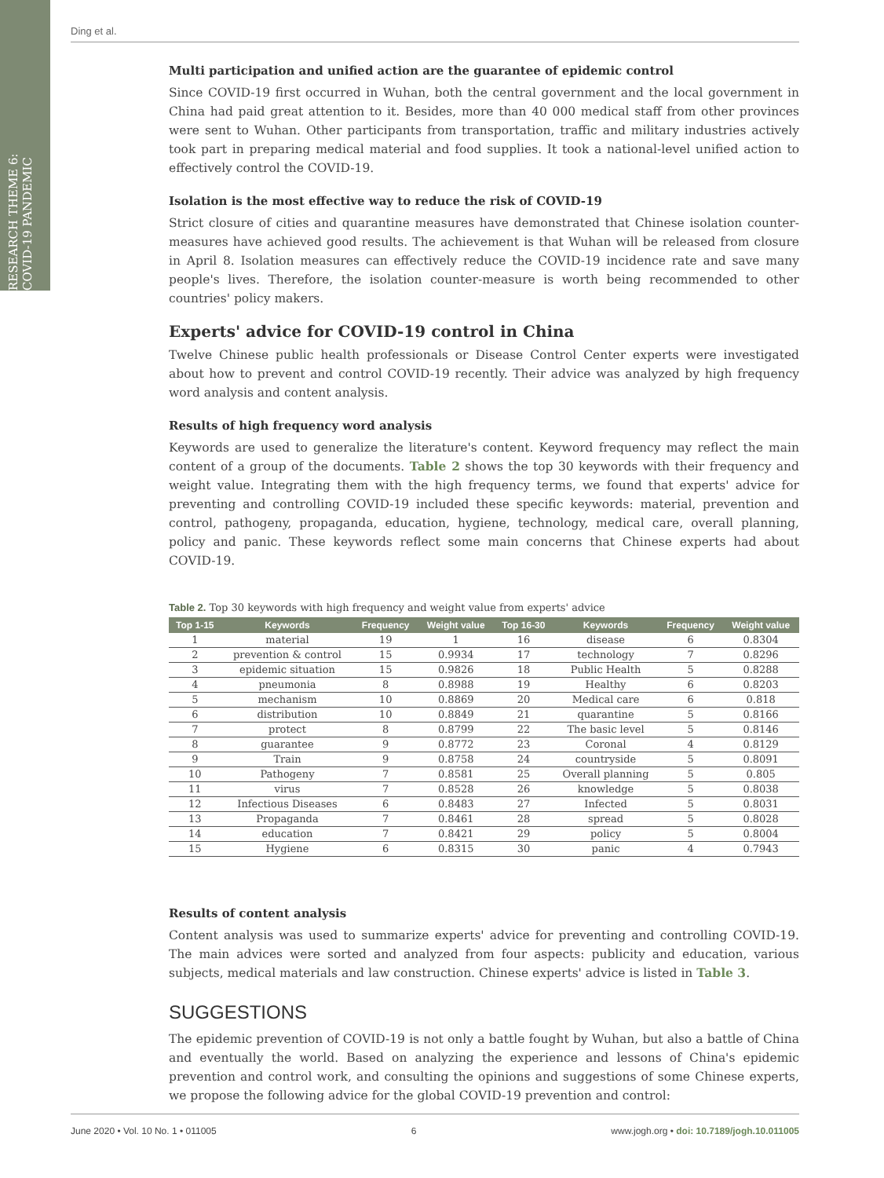RESEARCH THEME 6: COVID-19 PANDEMIC
Ding et al.
Multi participation and unified action are the guarantee of epidemic control
Since COVID-19 first occurred in Wuhan, both the central government and the local government in China had paid great attention to it. Besides, more than 40 000 medical staff from other provinces were sent to Wuhan. Other participants from transportation, traffic and military industries actively took part in preparing medical material and food supplies. It took a national-level unified action to effectively control the COVID-19.
Isolation is the most effective way to reduce the risk of COVID-19
Strict closure of cities and quarantine measures have demonstrated that Chinese isolation counter-measures have achieved good results. The achievement is that Wuhan will be released from closure in April 8. Isolation measures can effectively reduce the COVID-19 incidence rate and save many people's lives. Therefore, the isolation counter-measure is worth being recommended to other countries' policy makers.
Experts' advice for COVID-19 control in China
Twelve Chinese public health professionals or Disease Control Center experts were investigated about how to prevent and control COVID-19 recently. Their advice was analyzed by high frequency word analysis and content analysis.
Results of high frequency word analysis
Keywords are used to generalize the literature's content. Keyword frequency may reflect the main content of a group of the documents. Table 2 shows the top 30 keywords with their frequency and weight value. Integrating them with the high frequency terms, we found that experts' advice for preventing and controlling COVID-19 included these specific keywords: material, prevention and control, pathogeny, propaganda, education, hygiene, technology, medical care, overall planning, policy and panic. These keywords reflect some main concerns that Chinese experts had about COVID-19.
Table 2. Top 30 keywords with high frequency and weight value from experts' advice
| Top 1-15 | Keywords | Frequency | Weight value | Top 16-30 | Keywords | Frequency | Weight value |
| --- | --- | --- | --- | --- | --- | --- | --- |
| 1 | material | 19 | 1 | 16 | disease | 6 | 0.8304 |
| 2 | prevention & control | 15 | 0.9934 | 17 | technology | 7 | 0.8296 |
| 3 | epidemic situation | 15 | 0.9826 | 18 | Public Health | 5 | 0.8288 |
| 4 | pneumonia | 8 | 0.8988 | 19 | Healthy | 6 | 0.8203 |
| 5 | mechanism | 10 | 0.8869 | 20 | Medical care | 6 | 0.818 |
| 6 | distribution | 10 | 0.8849 | 21 | quarantine | 5 | 0.8166 |
| 7 | protect | 8 | 0.8799 | 22 | The basic level | 5 | 0.8146 |
| 8 | guarantee | 9 | 0.8772 | 23 | Coronal | 4 | 0.8129 |
| 9 | Train | 9 | 0.8758 | 24 | countryside | 5 | 0.8091 |
| 10 | Pathogeny | 7 | 0.8581 | 25 | Overall planning | 5 | 0.805 |
| 11 | virus | 7 | 0.8528 | 26 | knowledge | 5 | 0.8038 |
| 12 | Infectious Diseases | 6 | 0.8483 | 27 | Infected | 5 | 0.8031 |
| 13 | Propaganda | 7 | 0.8461 | 28 | spread | 5 | 0.8028 |
| 14 | education | 7 | 0.8421 | 29 | policy | 5 | 0.8004 |
| 15 | Hygiene | 6 | 0.8315 | 30 | panic | 4 | 0.7943 |
Results of content analysis
Content analysis was used to summarize experts' advice for preventing and controlling COVID-19. The main advices were sorted and analyzed from four aspects: publicity and education, various subjects, medical materials and law construction. Chinese experts' advice is listed in Table 3.
SUGGESTIONS
The epidemic prevention of COVID-19 is not only a battle fought by Wuhan, but also a battle of China and eventually the world. Based on analyzing the experience and lessons of China's epidemic prevention and control work, and consulting the opinions and suggestions of some Chinese experts, we propose the following advice for the global COVID-19 prevention and control:
June 2020 • Vol. 10 No. 1 • 011005 6 www.jogh.org • doi: 10.7189/jogh.10.011005